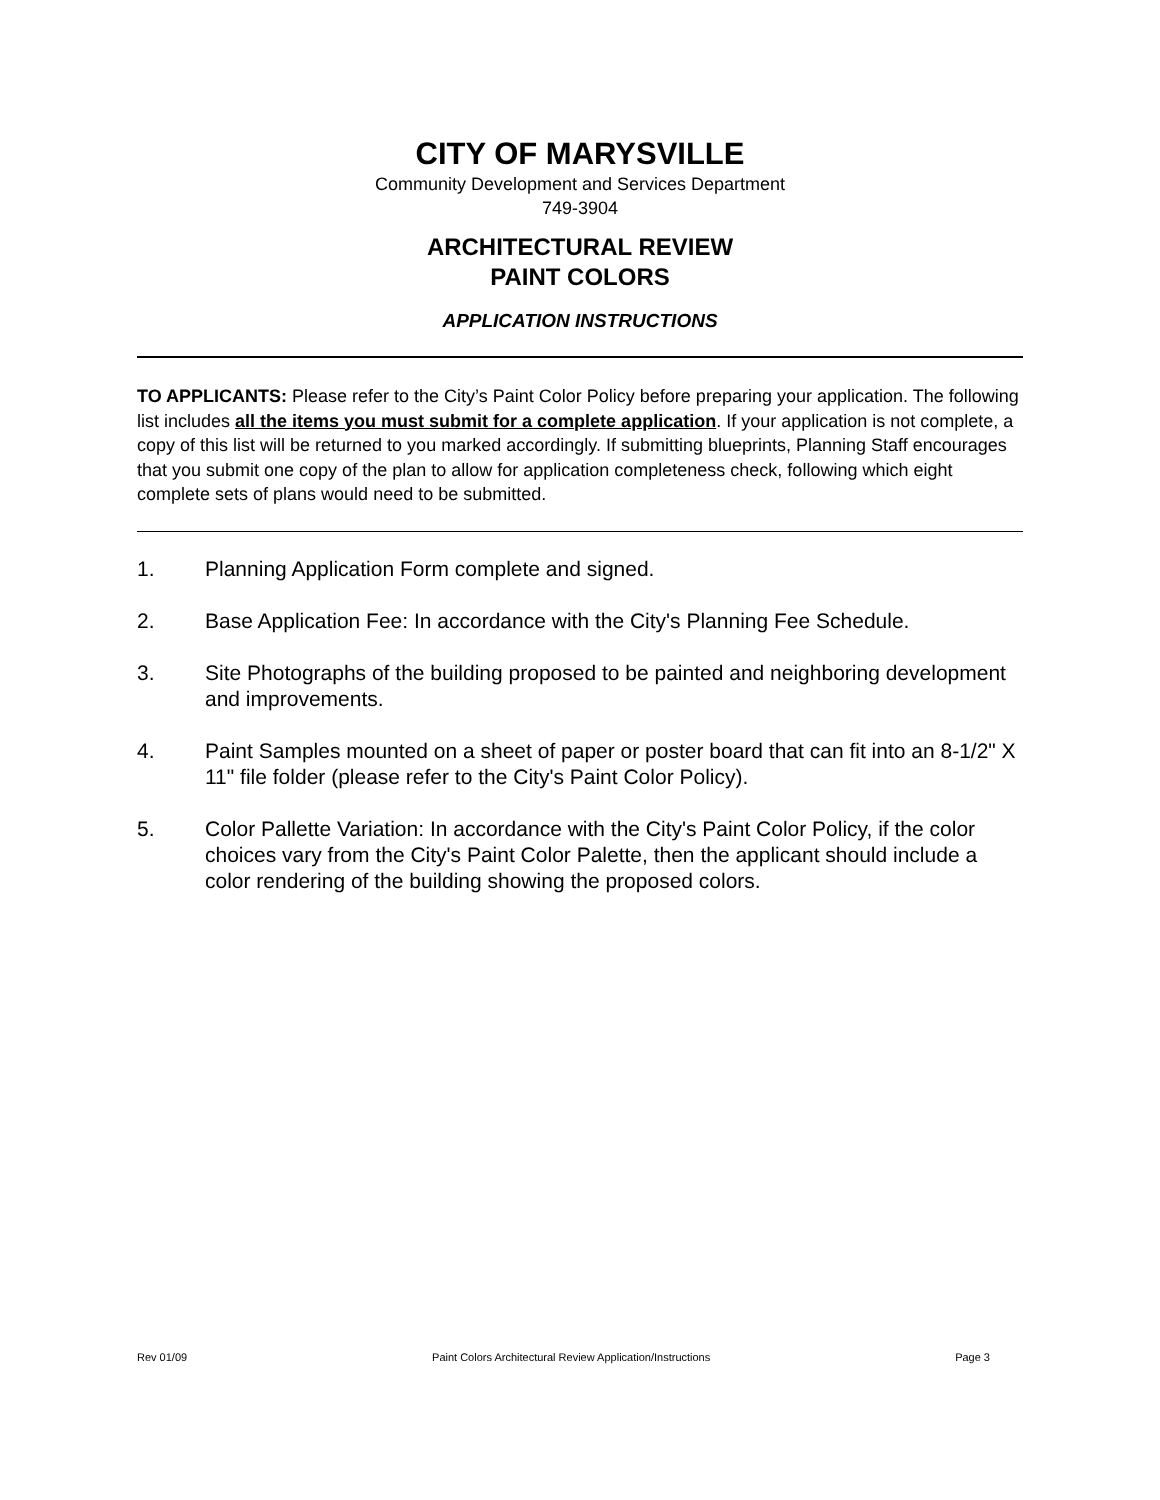CITY OF MARYSVILLE
Community Development and Services Department
749-3904
ARCHITECTURAL REVIEW
PAINT COLORS
APPLICATION INSTRUCTIONS
TO APPLICANTS: Please refer to the City’s Paint Color Policy before preparing your application. The following list includes all the items you must submit for a complete application. If your application is not complete, a copy of this list will be returned to you marked accordingly. If submitting blueprints, Planning Staff encourages that you submit one copy of the plan to allow for application completeness check, following which eight complete sets of plans would need to be submitted.
1. Planning Application Form complete and signed.
2. Base Application Fee: In accordance with the City's Planning Fee Schedule.
3. Site Photographs of the building proposed to be painted and neighboring development and improvements.
4. Paint Samples mounted on a sheet of paper or poster board that can fit into an 8-1/2" X 11" file folder (please refer to the City's Paint Color Policy).
5. Color Pallette Variation: In accordance with the City's Paint Color Policy, if the color choices vary from the City's Paint Color Palette, then the applicant should include a color rendering of the building showing the proposed colors.
Rev 01/09 Paint Colors Architectural Review Application/Instructions Page 3